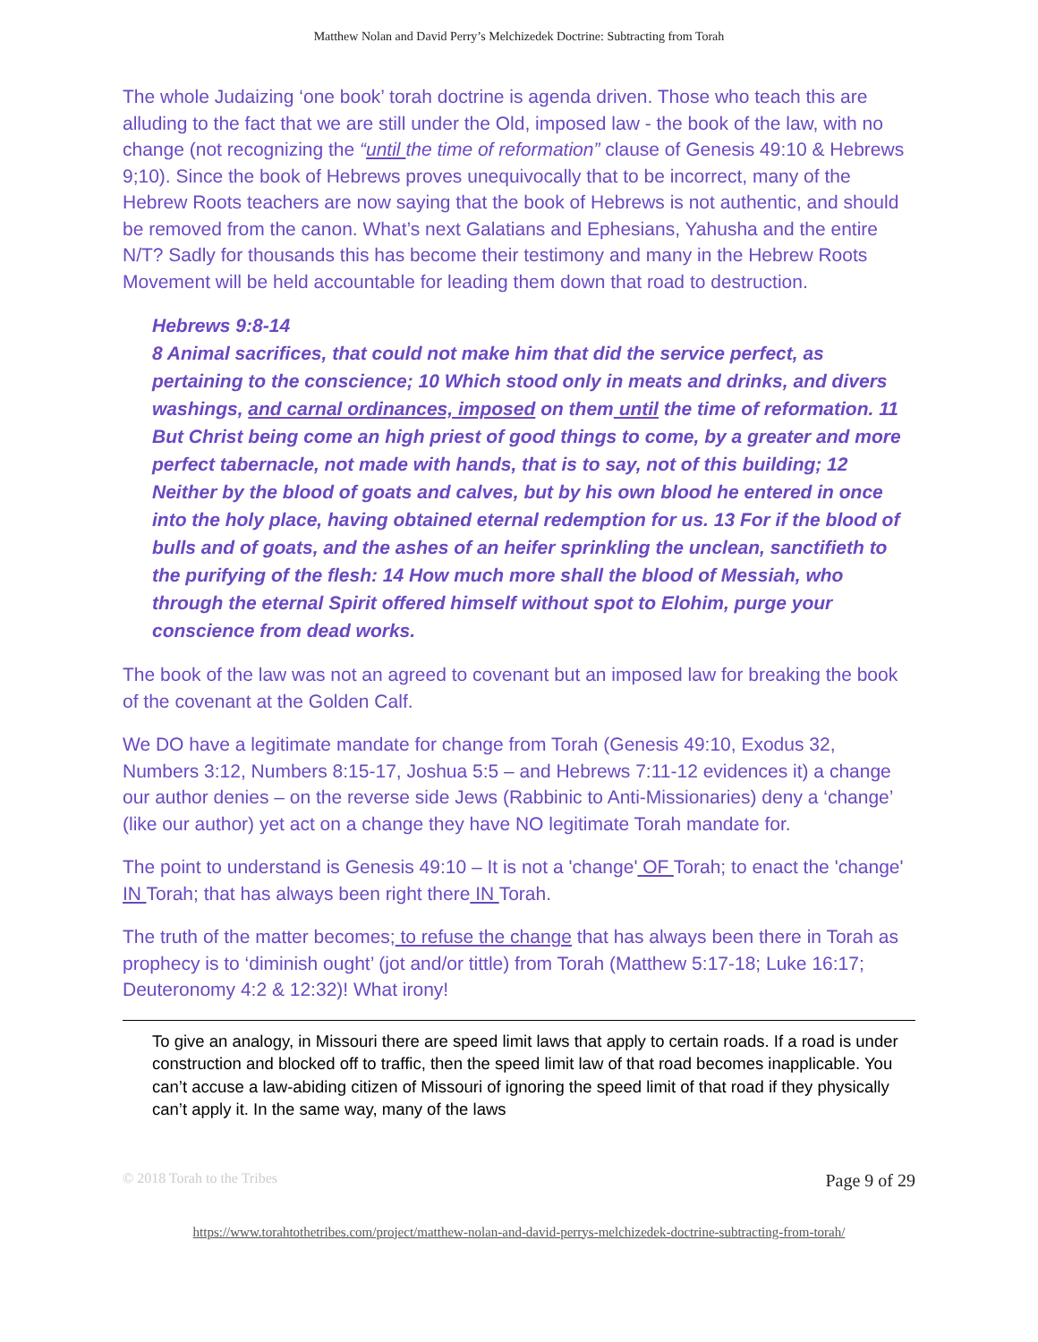Matthew Nolan and David Perry’s Melchizedek Doctrine: Subtracting from Torah
The whole Judaizing ‘one book’ torah doctrine is agenda driven. Those who teach this are alluding to the fact that we are still under the Old, imposed law - the book of the law, with no change (not recognizing the “until the time of reformation” clause of Genesis 49:10 & Hebrews 9;10). Since the book of Hebrews proves unequivocally that to be incorrect, many of the Hebrew Roots teachers are now saying that the book of Hebrews is not authentic, and should be removed from the canon. What’s next Galatians and Ephesians, Yahusha and the entire N/T? Sadly for thousands this has become their testimony and many in the Hebrew Roots Movement will be held accountable for leading them down that road to destruction.
Hebrews 9:8-14
8 Animal sacrifices, that could not make him that did the service perfect, as pertaining to the conscience; 10 Which stood only in meats and drinks, and divers washings, and carnal ordinances, imposed on them until the time of reformation. 11 But Christ being come an high priest of good things to come, by a greater and more perfect tabernacle, not made with hands, that is to say, not of this building; 12 Neither by the blood of goats and calves, but by his own blood he entered in once into the holy place, having obtained eternal redemption for us. 13 For if the blood of bulls and of goats, and the ashes of an heifer sprinkling the unclean, sanctifieth to the purifying of the flesh: 14 How much more shall the blood of Messiah, who through the eternal Spirit offered himself without spot to Elohim, purge your conscience from dead works.
The book of the law was not an agreed to covenant but an imposed law for breaking the book of the covenant at the Golden Calf.
We DO have a legitimate mandate for change from Torah (Genesis 49:10, Exodus 32, Numbers 3:12, Numbers 8:15-17, Joshua 5:5 – and Hebrews 7:11-12 evidences it) a change our author denies – on the reverse side Jews (Rabbinic to Anti-Missionaries) deny a ‘change’ (like our author) yet act on a change they have NO legitimate Torah mandate for.
The point to understand is Genesis 49:10 – It is not a 'change' OF Torah; to enact the 'change' IN Torah; that has always been right there IN Torah.
The truth of the matter becomes; to refuse the change that has always been there in Torah as prophecy is to ‘diminish ought’ (jot and/or tittle) from Torah (Matthew 5:17-18; Luke 16:17; Deuteronomy 4:2 & 12:32)! What irony!
To give an analogy, in Missouri there are speed limit laws that apply to certain roads. If a road is under construction and blocked off to traffic, then the speed limit law of that road becomes inapplicable. You can’t accuse a law-abiding citizen of Missouri of ignoring the speed limit of that road if they physically can’t apply it. In the same way, many of the laws
© 2018 Torah to the Tribes Page 9 of 29
https://www.torahtothetribes.com/project/matthew-nolan-and-david-perrys-melchizedek-doctrine-subtracting-from-torah/